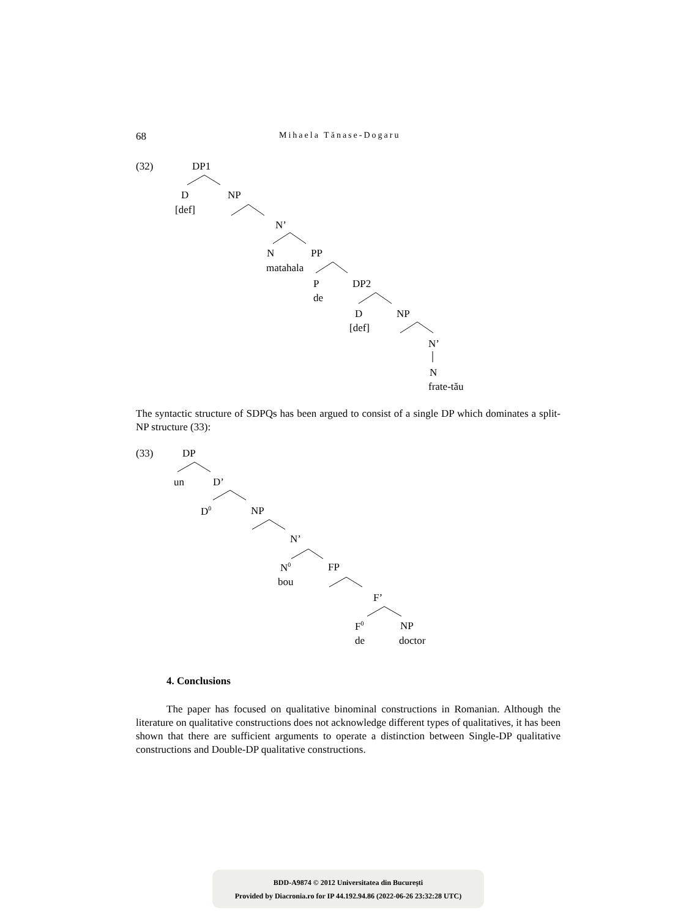68 Mihaela Tănase-Dogaru
(32) DP1
D NP
[def]
N’
N PP
matahala
P DP2
de
D NP
[def]
N’
N
frate-tău
The syntactic structure of SDPQs has been argued to consist of a single DP which dominates a split-NP structure (33):
(33) DP
un D’
D<sup>0</sup> NP
N’
N<sup>0</sup> FP
bou
F’
F<sup>0</sup> NP
de doctor
4. Conclusions
The paper has focused on qualitative binominal constructions in Romanian. Although the literature on qualitative constructions does not acknowledge different types of qualitatives, it has been shown that there are sufficient arguments to operate a distinction between Single-DP qualitative constructions and Double-DP qualitative constructions.
BDD-A9874 © 2012 Universitatea din București
Provided by Diacronia.ro for IP 44.192.94.86 (2022-06-26 23:32:28 UTC)